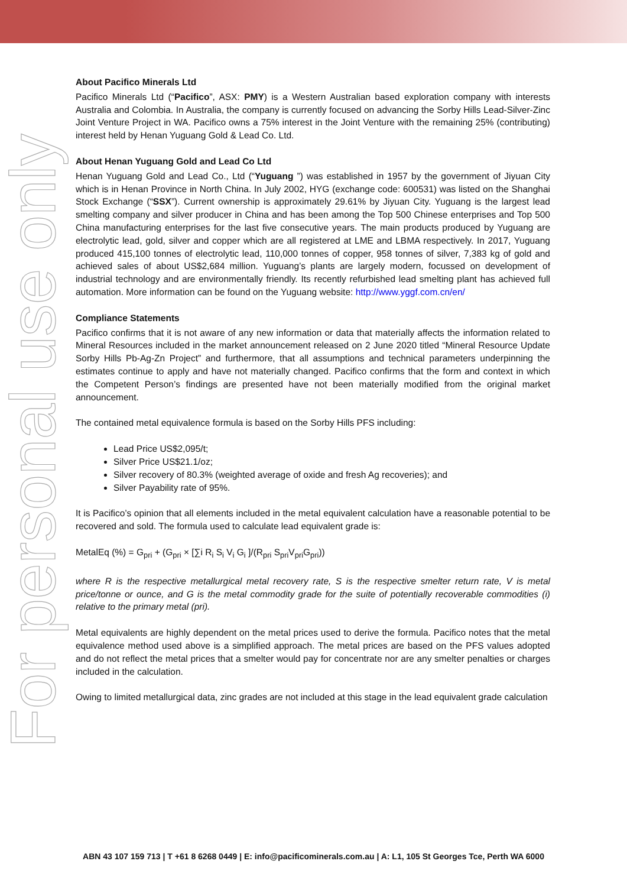For personal use only
About Pacifico Minerals Ltd
Pacifico Minerals Ltd (“Pacifico”, ASX: PMY) is a Western Australian based exploration company with interests Australia and Colombia. In Australia, the company is currently focused on advancing the Sorby Hills Lead-Silver-Zinc Joint Venture Project in WA. Pacifico owns a 75% interest in the Joint Venture with the remaining 25% (contributing) interest held by Henan Yuguang Gold & Lead Co. Ltd.
About Henan Yuguang Gold and Lead Co Ltd
Henan Yuguang Gold and Lead Co., Ltd (“Yuguang ”) was established in 1957 by the government of Jiyuan City which is in Henan Province in North China. In July 2002, HYG (exchange code: 600531) was listed on the Shanghai Stock Exchange (“SSX”). Current ownership is approximately 29.61% by Jiyuan City. Yuguang is the largest lead smelting company and silver producer in China and has been among the Top 500 Chinese enterprises and Top 500 China manufacturing enterprises for the last five consecutive years. The main products produced by Yuguang are electrolytic lead, gold, silver and copper which are all registered at LME and LBMA respectively. In 2017, Yuguang produced 415,100 tonnes of electrolytic lead, 110,000 tonnes of copper, 958 tonnes of silver, 7,383 kg of gold and achieved sales of about US$2,684 million. Yuguang’s plants are largely modern, focussed on development of industrial technology and are environmentally friendly. Its recently refurbished lead smelting plant has achieved full automation. More information can be found on the Yuguang website: http://www.yggf.com.cn/en/
Compliance Statements
Pacifico confirms that it is not aware of any new information or data that materially affects the information related to Mineral Resources included in the market announcement released on 2 June 2020 titled “Mineral Resource Update Sorby Hills Pb-Ag-Zn Project” and furthermore, that all assumptions and technical parameters underpinning the estimates continue to apply and have not materially changed. Pacifico confirms that the form and context in which the Competent Person’s findings are presented have not been materially modified from the original market announcement.
The contained metal equivalence formula is based on the Sorby Hills PFS including:
Lead Price US$2,095/t;
Silver Price US$21.1/oz;
Silver recovery of 80.3% (weighted average of oxide and fresh Ag recoveries); and
Silver Payability rate of 95%.
It is Pacifico’s opinion that all elements included in the metal equivalent calculation have a reasonable potential to be recovered and sold. The formula used to calculate lead equivalent grade is:
MetalEq (%) = G<sub>pri</sub> + (G<sub>pri</sub> × [∑i R<sub>i</sub> S<sub>i</sub> V<sub>i</sub> G<sub>i</sub> ]/(R<sub>pri</sub> S<sub>pri</sub>V<sub>pri</sub>G<sub>pri</sub>))
where R is the respective metallurgical metal recovery rate, S is the respective smelter return rate, V is metal price/tonne or ounce, and G is the metal commodity grade for the suite of potentially recoverable commodities (i) relative to the primary metal (pri).
Metal equivalents are highly dependent on the metal prices used to derive the formula. Pacifico notes that the metal equivalence method used above is a simplified approach. The metal prices are based on the PFS values adopted and do not reflect the metal prices that a smelter would pay for concentrate nor are any smelter penalties or charges included in the calculation.
Owing to limited metallurgical data, zinc grades are not included at this stage in the lead equivalent grade calculation
ABN 43 107 159 713 | T +61 8 6268 0449 | E: info@pacificominerals.com.au | A: L1, 105 St Georges Tce, Perth WA 6000